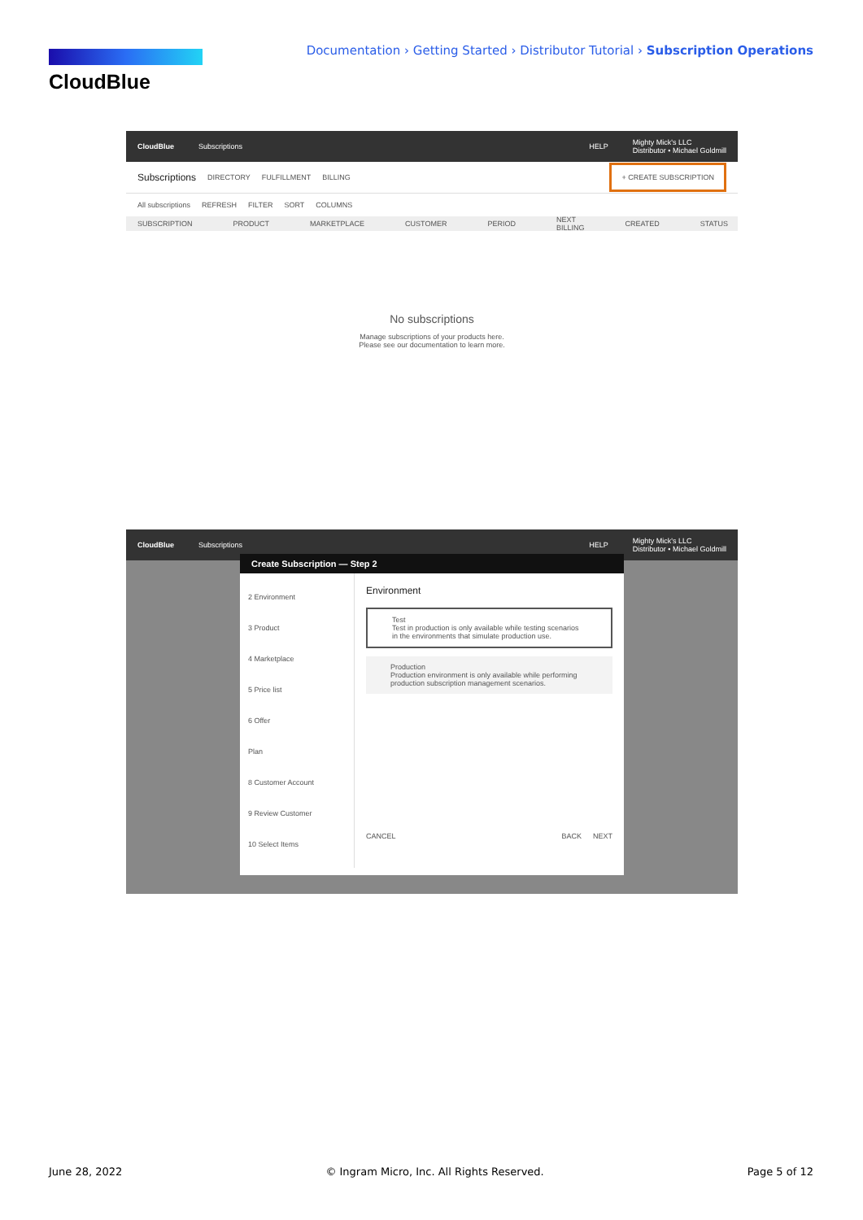CloudBlue
Documentation › Getting Started › Distributor Tutorial › Subscription Operations
CloudBlue Subscriptions HELP Mighty Mick's LLC
Distributor • Michael Goldmill
Subscriptions DIRECTORY FULFILLMENT BILLING + CREATE SUBSCRIPTION
All subscriptions REFRESH FILTER SORT COLUMNS
SUBSCRIPTION PRODUCT MARKETPLACE CUSTOMER PERIOD NEXT BILLING CREATED STATUS
No subscriptions
Manage subscriptions of your products here.
Please see our documentation to learn more.
CloudBlue Subscriptions HELP Mighty Mick's LLC
Distributor • Michael Goldmill
Create Subscription — Step 2
2 Environment
3 Product
4 Marketplace
5 Price list
6 Offer
Plan
8 Customer Account
9 Review Customer
10 Select Items
Environment
Test
Test in production is only available while testing scenarios in the environments that simulate production use.
Production
Production environment is only available while performing production subscription management scenarios.
CANCEL BACK NEXT
June 28, 2022 © Ingram Micro, Inc. All Rights Reserved. Page 5 of 12